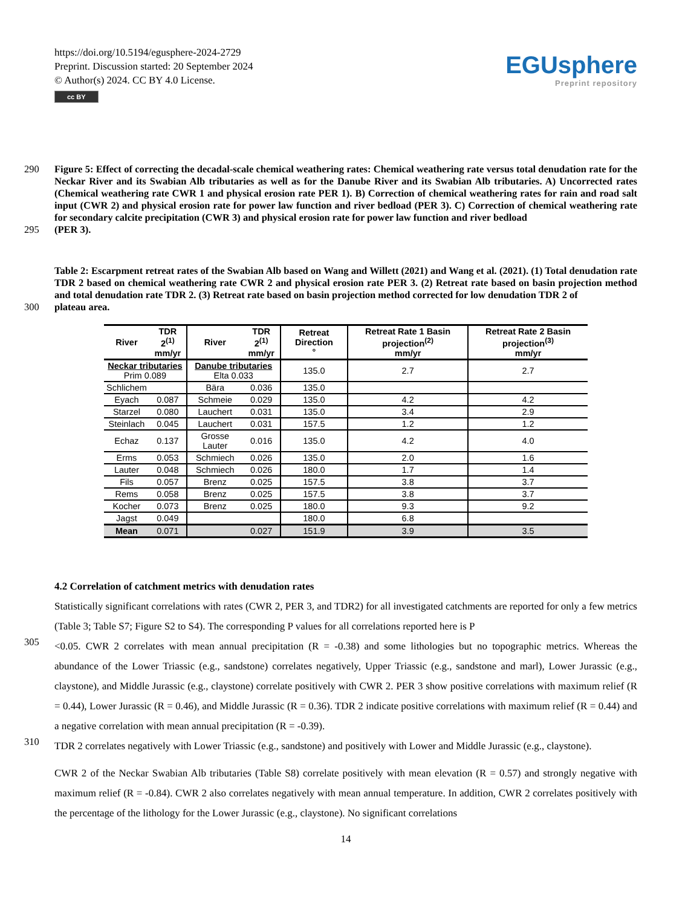https://doi.org/10.5194/egusphere-2024-2729
Preprint. Discussion started: 20 September 2024
© Author(s) 2024. CC BY 4.0 License.
cc BY
EGUsphere
Preprint repository
290
Figure 5: Effect of correcting the decadal-scale chemical weathering rates: Chemical weathering rate versus total denudation rate for the Neckar River and its Swabian Alb tributaries as well as for the Danube River and its Swabian Alb tributaries. A) Uncorrected rates (Chemical weathering rate CWR 1 and physical erosion rate PER 1). B) Correction of chemical weathering rates for rain and road salt input (CWR 2) and physical erosion rate for power law function and river bedload (PER 3). C) Correction of chemical weathering rate for secondary calcite precipitation (CWR 3) and physical erosion rate for power law function and river bedload
295
(PER 3).
Table 2: Escarpment retreat rates of the Swabian Alb based on Wang and Willett (2021) and Wang et al. (2021). (1) Total denudation rate TDR 2 based on chemical weathering rate CWR 2 and physical erosion rate PER 3. (2) Retreat rate based on basin projection method and total denudation rate TDR 2. (3) Retreat rate based on basin projection method corrected for low denudation TDR 2 of
300
plateau area.
| River | TDR 2<sup>(1)</sup> mm/yr | River | TDR 2<sup>(1)</sup> mm/yr | Retreat Direction ° | Retreat Rate 1 Basin projection<sup>(2)</sup> mm/yr | Retreat Rate 2 Basin projection<sup>(3)</sup> mm/yr |
| --- | --- | --- | --- | --- | --- | --- |
| Neckar tributaries Prim 0.089 | | Danube tributaries Elta 0.033 | | 135.0 | 2.7 | 2.7 |
| Schlichem | | Bära | 0.036 | 135.0 | | |
| Eyach | 0.087 | Schmeie | 0.029 | 135.0 | 4.2 | 4.2 |
| Starzel | 0.080 | Lauchert | 0.031 | 135.0 | 3.4 | 2.9 |
| Steinlach | 0.045 | Lauchert | 0.031 | 157.5 | 1.2 | 1.2 |
| Echaz | 0.137 | Grosse Lauter | 0.016 | 135.0 | 4.2 | 4.0 |
| Erms | 0.053 | Schmiech | 0.026 | 135.0 | 2.0 | 1.6 |
| Lauter | 0.048 | Schmiech | 0.026 | 180.0 | 1.7 | 1.4 |
| Fils | 0.057 | Brenz | 0.025 | 157.5 | 3.8 | 3.7 |
| Rems | 0.058 | Brenz | 0.025 | 157.5 | 3.8 | 3.7 |
| Kocher | 0.073 | Brenz | 0.025 | 180.0 | 9.3 | 9.2 |
| Jagst | 0.049 | | | 180.0 | 6.8 | |
| Mean | 0.071 | | 0.027 | 151.9 | 3.9 | 3.5 |
4.2 Correlation of catchment metrics with denudation rates
Statistically significant correlations with rates (CWR 2, PER 3, and TDR2) for all investigated catchments are reported for only a few metrics (Table 3; Table S7; Figure S2 to S4). The corresponding P values for all correlations reported here is P
305
<0.05. CWR 2 correlates with mean annual precipitation (R = -0.38) and some lithologies but no topographic metrics. Whereas the abundance of the Lower Triassic (e.g., sandstone) correlates negatively, Upper Triassic (e.g., sandstone and marl), Lower Jurassic (e.g., claystone), and Middle Jurassic (e.g., claystone) correlate positively with CWR 2. PER 3 show positive correlations with maximum relief (R = 0.44), Lower Jurassic (R = 0.46), and Middle Jurassic (R = 0.36). TDR 2 indicate positive correlations with maximum relief (R = 0.44) and a negative correlation with mean annual precipitation (R = -0.39).
310
TDR 2 correlates negatively with Lower Triassic (e.g., sandstone) and positively with Lower and Middle Jurassic (e.g., claystone).
CWR 2 of the Neckar Swabian Alb tributaries (Table S8) correlate positively with mean elevation (R = 0.57) and strongly negative with maximum relief (R = -0.84). CWR 2 also correlates negatively with mean annual temperature. In addition, CWR 2 correlates positively with the percentage of the lithology for the Lower Jurassic (e.g., claystone). No significant correlations
14